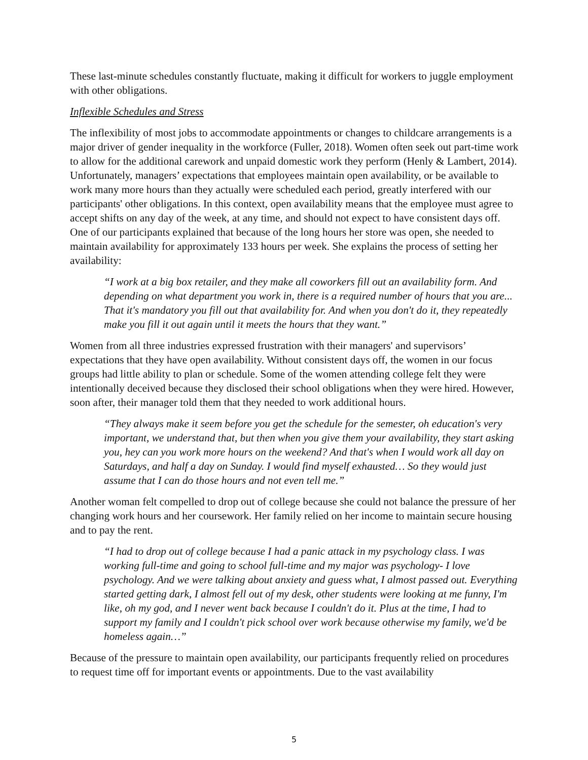These last-minute schedules constantly fluctuate, making it difficult for workers to juggle employment with other obligations.
Inflexible Schedules and Stress
The inflexibility of most jobs to accommodate appointments or changes to childcare arrangements is a major driver of gender inequality in the workforce (Fuller, 2018). Women often seek out part-time work to allow for the additional carework and unpaid domestic work they perform (Henly & Lambert, 2014). Unfortunately, managers’ expectations that employees maintain open availability, or be available to work many more hours than they actually were scheduled each period, greatly interfered with our participants' other obligations. In this context, open availability means that the employee must agree to accept shifts on any day of the week, at any time, and should not expect to have consistent days off. One of our participants explained that because of the long hours her store was open, she needed to maintain availability for approximately 133 hours per week. She explains the process of setting her availability:
“I work at a big box retailer, and they make all coworkers fill out an availability form. And depending on what department you work in, there is a required number of hours that you are... That it's mandatory you fill out that availability for. And when you don't do it, they repeatedly make you fill it out again until it meets the hours that they want.”
Women from all three industries expressed frustration with their managers' and supervisors’ expectations that they have open availability. Without consistent days off, the women in our focus groups had little ability to plan or schedule. Some of the women attending college felt they were intentionally deceived because they disclosed their school obligations when they were hired. However, soon after, their manager told them that they needed to work additional hours.
“They always make it seem before you get the schedule for the semester, oh education's very important, we understand that, but then when you give them your availability, they start asking you, hey can you work more hours on the weekend? And that's when I would work all day on Saturdays, and half a day on Sunday. I would find myself exhausted… So they would just assume that I can do those hours and not even tell me.”
Another woman felt compelled to drop out of college because she could not balance the pressure of her changing work hours and her coursework. Her family relied on her income to maintain secure housing and to pay the rent.
“I had to drop out of college because I had a panic attack in my psychology class. I was working full-time and going to school full-time and my major was psychology- I love psychology. And we were talking about anxiety and guess what, I almost passed out. Everything started getting dark, I almost fell out of my desk, other students were looking at me funny, I'm like, oh my god, and I never went back because I couldn't do it. Plus at the time, I had to support my family and I couldn't pick school over work because otherwise my family, we'd be homeless again…”
Because of the pressure to maintain open availability, our participants frequently relied on procedures to request time off for important events or appointments. Due to the vast availability
5